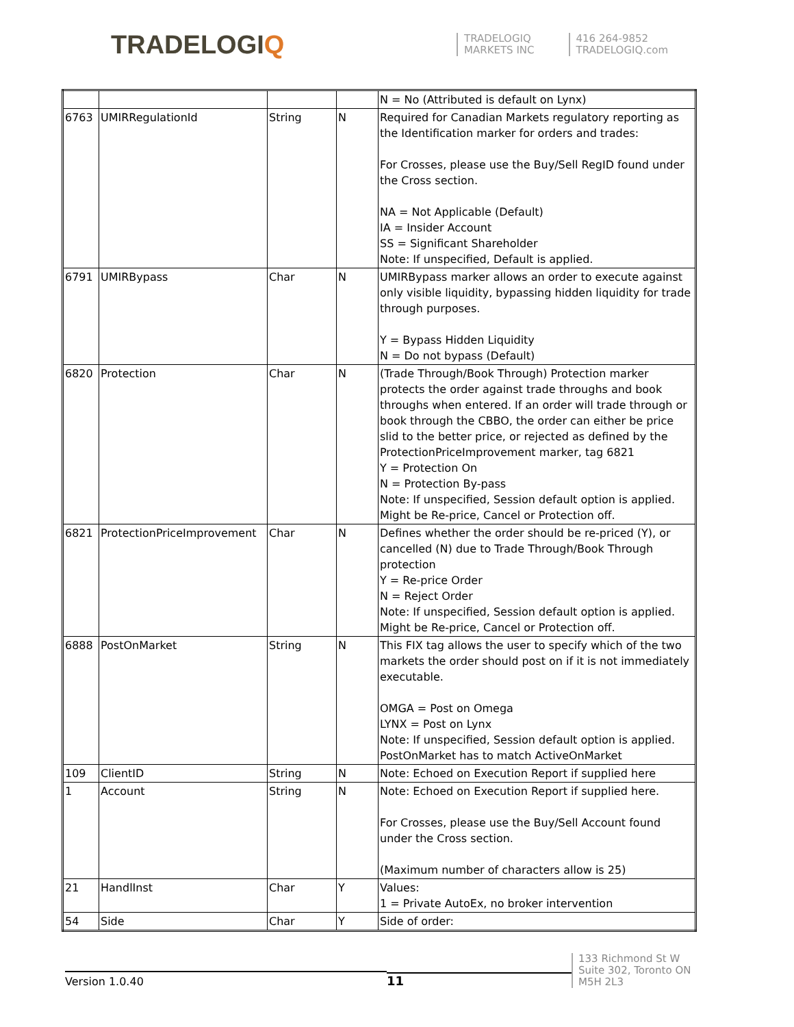TRADELOGIQ
TRADELOGIQ
MARKETS INC
416 264-9852
TRADELOGIQ.com
| | | | | N = No (Attributed is default on Lynx) |
| 6763 | UMIRRegulationId | String | N | Required for Canadian Markets regulatory reporting as the Identification marker for orders and trades: For Crosses, please use the Buy/Sell RegID found under the Cross section. NA = Not Applicable (Default) IA = Insider Account SS = Significant Shareholder Note: If unspecified, Default is applied. |
| 6791 | UMIRBypass | Char | N | UMIRBypass marker allows an order to execute against only visible liquidity, bypassing hidden liquidity for trade through purposes. Y = Bypass Hidden Liquidity N = Do not bypass (Default) |
| 6820 | Protection | Char | N | (Trade Through/Book Through) Protection marker protects the order against trade throughs and book throughs when entered. If an order will trade through or book through the CBBO, the order can either be price slid to the better price, or rejected as defined by the ProtectionPriceImprovement marker, tag 6821 Y = Protection On N = Protection By-pass Note: If unspecified, Session default option is applied. Might be Re-price, Cancel or Protection off. |
| 6821 | ProtectionPriceImprovement | Char | N | Defines whether the order should be re-priced (Y), or cancelled (N) due to Trade Through/Book Through protection Y = Re-price Order N = Reject Order Note: If unspecified, Session default option is applied. Might be Re-price, Cancel or Protection off. |
| 6888 | PostOnMarket | String | N | This FIX tag allows the user to specify which of the two markets the order should post on if it is not immediately executable. OMGA = Post on Omega LYNX = Post on Lynx Note: If unspecified, Session default option is applied. PostOnMarket has to match ActiveOnMarket |
| 109 | ClientID | String | N | Note: Echoed on Execution Report if supplied here |
| 1 | Account | String | N | Note: Echoed on Execution Report if supplied here. For Crosses, please use the Buy/Sell Account found under the Cross section. (Maximum number of characters allow is 25) |
| 21 | HandlInst | Char | Y | Values: 1 = Private AutoEx, no broker intervention |
| 54 | Side | Char | Y | Side of order: |
Version 1.0.40
11
133 Richmond St W
Suite 302, Toronto ON
M5H 2L3